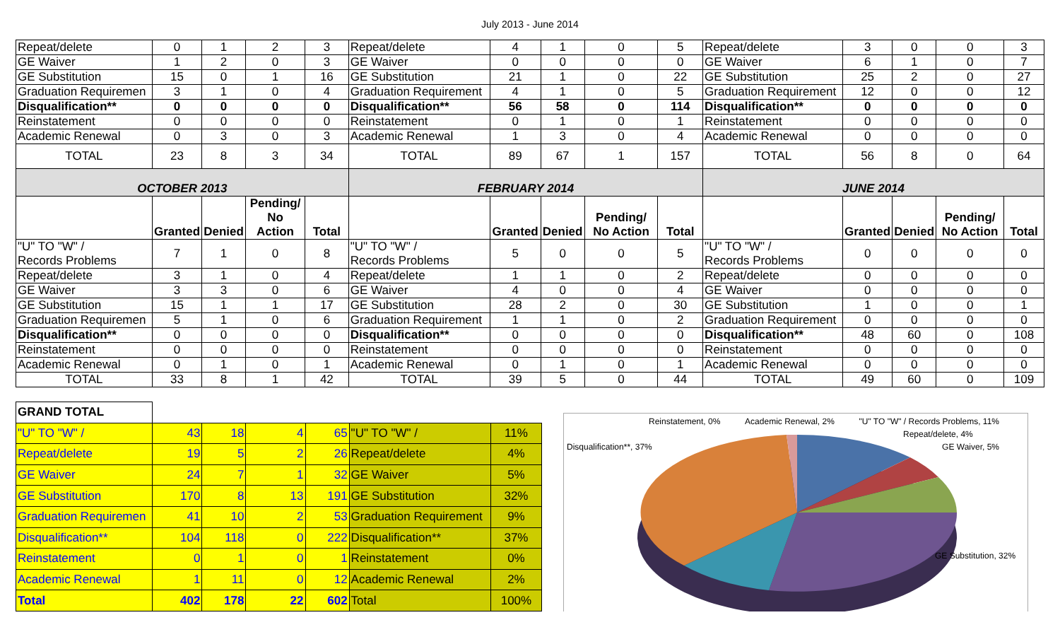July 2013 - June 2014
| Repeat/delete | 0 | 1 | 2 | 3 | Repeat/delete | 4 | 1 | 0 | 5 | Repeat/delete | 3 | 0 | 0 | 3 |
| GE Waiver | 1 | 2 | 0 | 3 | GE Waiver | 0 | 0 | 0 | 0 | GE Waiver | 6 | 1 | 0 | 7 |
| GE Substitution | 15 | 0 | 1 | 16 | GE Substitution | 21 | 1 | 0 | 22 | GE Substitution | 25 | 2 | 0 | 27 |
| Graduation Requiremen | 3 | 1 | 0 | 4 | Graduation Requirement | 4 | 1 | 0 | 5 | Graduation Requirement | 12 | 0 | 0 | 12 |
| Disqualification** | 0 | 0 | 0 | 0 | Disqualification** | 56 | 58 | 0 | 114 | Disqualification** | 0 | 0 | 0 | 0 |
| Reinstatement | 0 | 0 | 0 | 0 | Reinstatement | 0 | 1 | 0 | 1 | Reinstatement | 0 | 0 | 0 | 0 |
| Academic Renewal | 0 | 3 | 0 | 3 | Academic Renewal | 1 | 3 | 0 | 4 | Academic Renewal | 0 | 0 | 0 | 0 |
| TOTAL | 23 | 8 | 3 | 34 | TOTAL | 89 | 67 | 1 | 157 | TOTAL | 56 | 8 | 0 | 64 |
| OCTOBER 2013 | | | | | FEBRUARY 2014 | | | | | JUNE 2014 | | | | |
| | Granted | Denied | Pending/ No Action | Total | | Granted | Denied | Pending/ No Action | Total | | Granted | Denied | Pending/ No Action | Total |
| "U" TO "W" / Records Problems | 7 | 1 | 0 | 8 | "U" TO "W" / Records Problems | 5 | 0 | 0 | 5 | "U" TO "W" / Records Problems | 0 | 0 | 0 | 0 |
| Repeat/delete | 3 | 1 | 0 | 4 | Repeat/delete | 1 | 1 | 0 | 2 | Repeat/delete | 0 | 0 | 0 | 0 |
| GE Waiver | 3 | 3 | 0 | 6 | GE Waiver | 4 | 0 | 0 | 4 | GE Waiver | 0 | 0 | 0 | 0 |
| GE Substitution | 15 | 1 | 1 | 17 | GE Substitution | 28 | 2 | 0 | 30 | GE Substitution | 1 | 0 | 0 | 1 |
| Graduation Requiremen | 5 | 1 | 0 | 6 | Graduation Requirement | 1 | 1 | 0 | 2 | Graduation Requirement | 0 | 0 | 0 | 0 |
| Disqualification** | 0 | 0 | 0 | 0 | Disqualification** | 0 | 0 | 0 | 0 | Disqualification** | 48 | 60 | 0 | 108 |
| Reinstatement | 0 | 0 | 0 | 0 | Reinstatement | 0 | 0 | 0 | 0 | Reinstatement | 0 | 0 | 0 | 0 |
| Academic Renewal | 0 | 1 | 0 | 1 | Academic Renewal | 0 | 1 | 0 | 1 | Academic Renewal | 0 | 0 | 0 | 0 |
| TOTAL | 33 | 8 | 1 | 42 | TOTAL | 39 | 5 | 0 | 44 | TOTAL | 49 | 60 | 0 | 109 |
| GRAND TOTAL | | | | | | |
| "U" TO "W" / | 43 | 18 | 4 | 65 | "U" TO "W" / | 11% |
| Repeat/delete | 19 | 5 | 2 | 26 | Repeat/delete | 4% |
| GE Waiver | 24 | 7 | 1 | 32 | GE Waiver | 5% |
| GE Substitution | 170 | 8 | 13 | 191 | GE Substitution | 32% |
| Graduation Requiremen | 41 | 10 | 2 | 53 | Graduation Requirement | 9% |
| Disqualification** | 104 | 118 | 0 | 222 | Disqualification** | 37% |
| Reinstatement | 0 | 1 | 0 | 1 | Reinstatement | 0% |
| Academic Renewal | 1 | 11 | 0 | 12 | Academic Renewal | 2% |
| Total | 402 | 178 | 22 | 602 | Total | 100% |
Reinstatement, 0% Academic Renewal, 2% "U" TO "W" / Records Problems, 11%
Repeat/delete, 4%
Disqualification**, 37% GE Waiver, 5%
GE Substitution, 32%